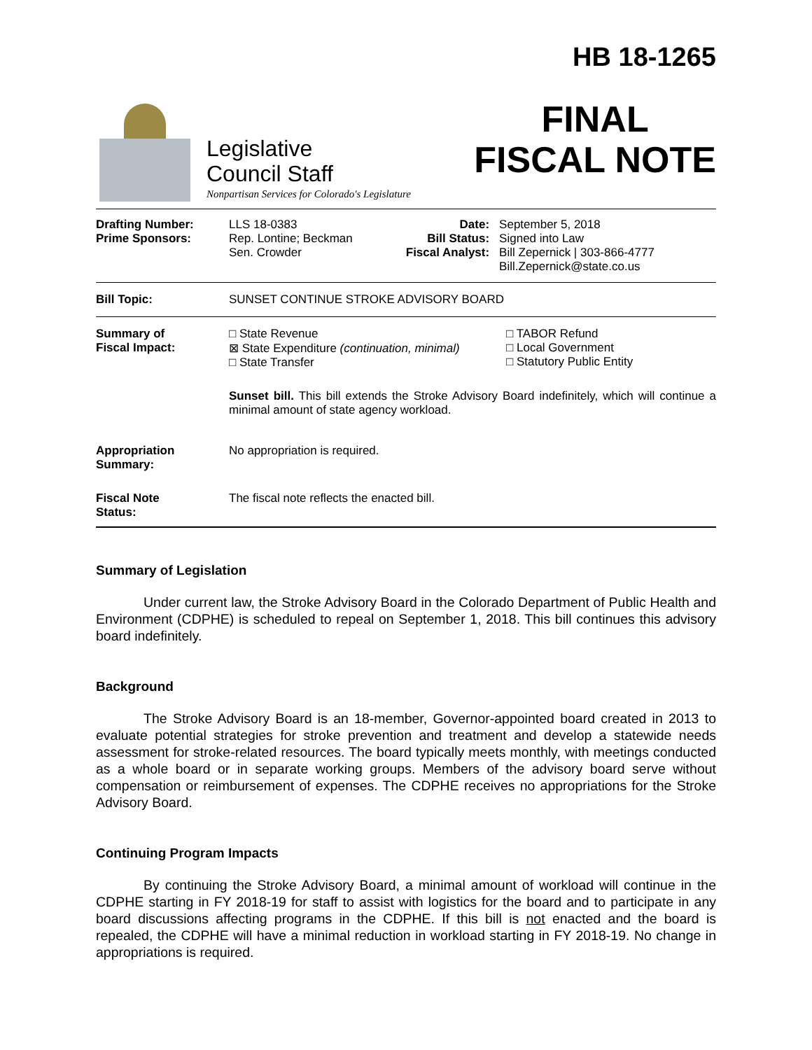Legislative
Council Staff
Nonpartisan Services for Colorado's Legislature
HB 18-1265
FINAL
FISCAL NOTE
| Drafting Number: Prime Sponsors: | LLS 18-0383 Rep. Lontine; Beckman Sen. Crowder | Date: Bill Status: Fiscal Analyst: | September 5, 2018 Signed into Law Bill Zepernick / 303-866-4777 Bill.Zepernick@state.co.us |
| Bill Topic: | SUNSET CONTINUE STROKE ADVISORY BOARD | | |
| Summary of Fiscal Impact: | □ State Revenue ⊠ State Expenditure (continuation, minimal) □ State Transfer □ TABOR Refund □ Local Government □ Statutory Public Entity Sunset bill. This bill extends the Stroke Advisory Board indefinitely, which will continue a minimal amount of state agency workload. | | |
| Appropriation Summary: | No appropriation is required. | | |
| Fiscal Note Status: | The fiscal note reflects the enacted bill. | | |
Summary of Legislation
Under current law, the Stroke Advisory Board in the Colorado Department of Public Health and Environment (CDPHE) is scheduled to repeal on September 1, 2018. This bill continues this advisory board indefinitely.
Background
The Stroke Advisory Board is an 18-member, Governor-appointed board created in 2013 to evaluate potential strategies for stroke prevention and treatment and develop a statewide needs assessment for stroke-related resources. The board typically meets monthly, with meetings conducted as a whole board or in separate working groups. Members of the advisory board serve without compensation or reimbursement of expenses. The CDPHE receives no appropriations for the Stroke Advisory Board.
Continuing Program Impacts
By continuing the Stroke Advisory Board, a minimal amount of workload will continue in the CDPHE starting in FY 2018-19 for staff to assist with logistics for the board and to participate in any board discussions affecting programs in the CDPHE. If this bill is not enacted and the board is repealed, the CDPHE will have a minimal reduction in workload starting in FY 2018-19. No change in appropriations is required.